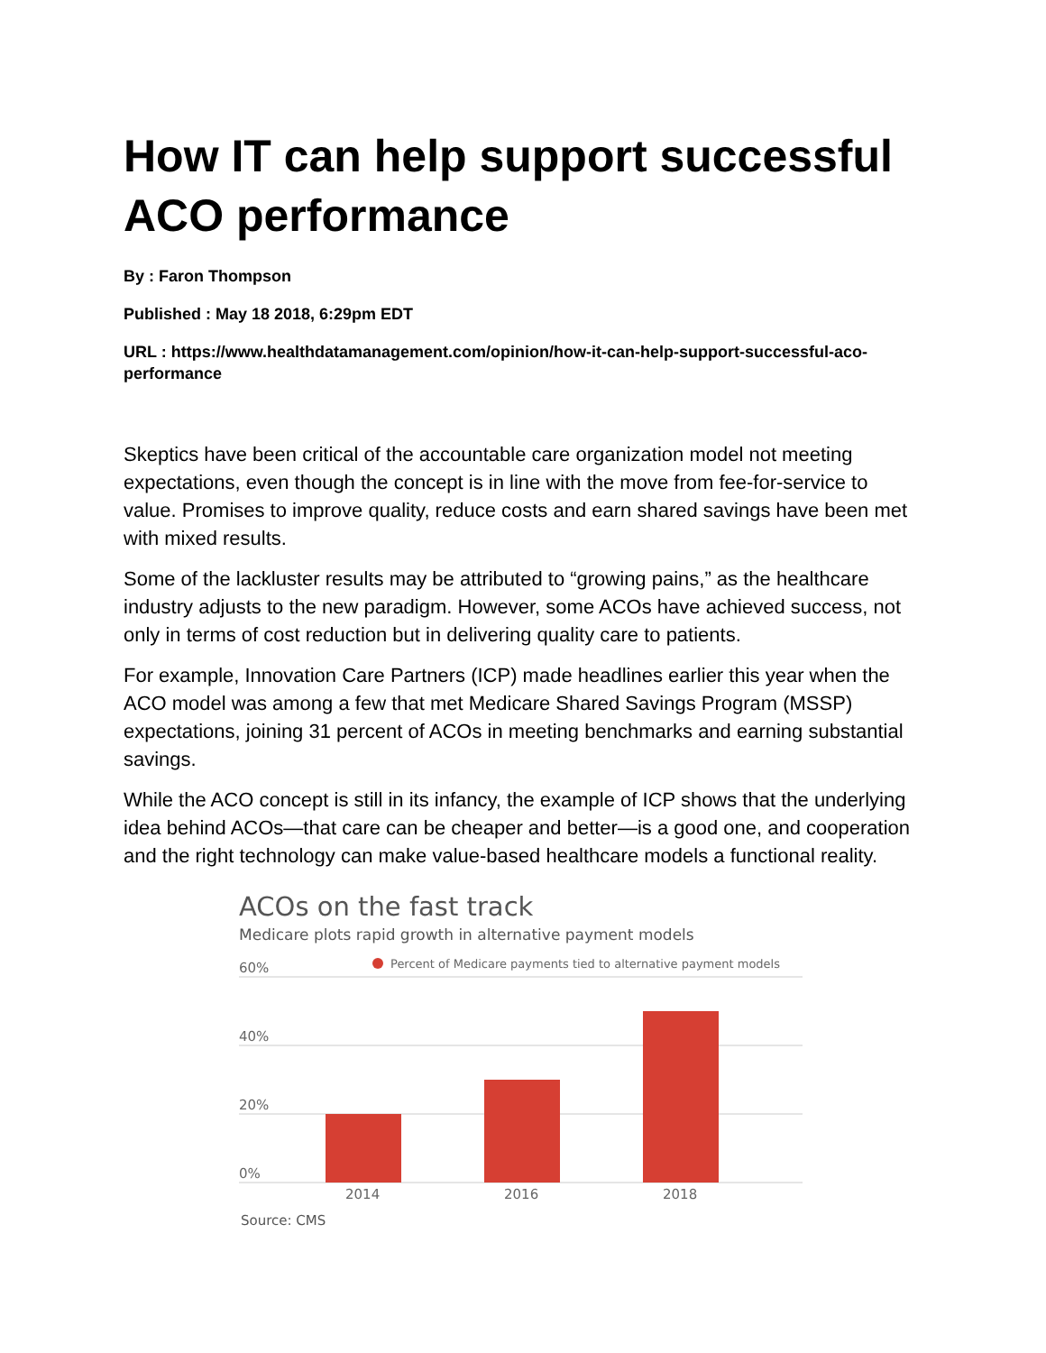How IT can help support successful ACO performance
By : Faron Thompson
Published : May 18 2018, 6:29pm EDT
URL : https://www.healthdatamanagement.com/opinion/how-it-can-help-support-successful-aco-performance
Skeptics have been critical of the accountable care organization model not meeting expectations, even though the concept is in line with the move from fee-for-service to value. Promises to improve quality, reduce costs and earn shared savings have been met with mixed results.
Some of the lackluster results may be attributed to “growing pains,” as the healthcare industry adjusts to the new paradigm. However, some ACOs have achieved success, not only in terms of cost reduction but in delivering quality care to patients.
For example, Innovation Care Partners (ICP) made headlines earlier this year when the ACO model was among a few that met Medicare Shared Savings Program (MSSP) expectations, joining 31 percent of ACOs in meeting benchmarks and earning substantial savings.
While the ACO concept is still in its infancy, the example of ICP shows that the underlying idea behind ACOs—that care can be cheaper and better—is a good one, and cooperation and the right technology can make value-based healthcare models a functional reality.
ACOs on the fast track
Medicare plots rapid growth in alternative payment models
Percent of Medicare payments tied to alternative payment models
60%
40%
20%
0%
2014
2016
2018
Source: CMS